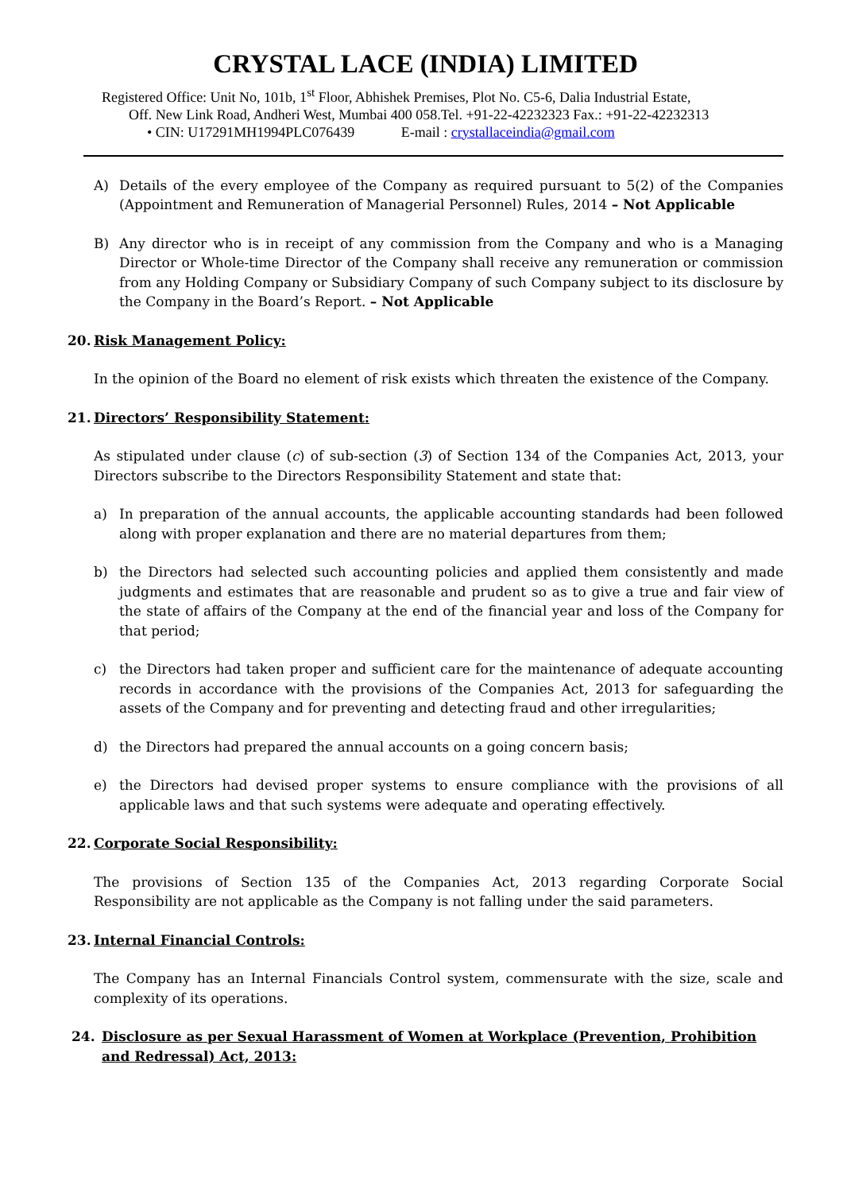CRYSTAL LACE (INDIA) LIMITED
Registered Office: Unit No, 101b, 1<sup>st</sup> Floor, Abhishek Premises, Plot No. C5-6, Dalia Industrial Estate,
Off. New Link Road, Andheri West, Mumbai 400 058.Tel. +91-22-42232323 Fax.: +91-22-42232313
• CIN: U17291MH1994PLC076439 E-mail : crystallaceindia@gmail.com
A) Details of the every employee of the Company as required pursuant to 5(2) of the Companies (Appointment and Remuneration of Managerial Personnel) Rules, 2014 – Not Applicable
B) Any director who is in receipt of any commission from the Company and who is a Managing Director or Whole-time Director of the Company shall receive any remuneration or commission from any Holding Company or Subsidiary Company of such Company subject to its disclosure by the Company in the Board’s Report. – Not Applicable
20. Risk Management Policy:
In the opinion of the Board no element of risk exists which threaten the existence of the Company.
21. Directors’ Responsibility Statement:
As stipulated under clause (c) of sub-section (3) of Section 134 of the Companies Act, 2013, your Directors subscribe to the Directors Responsibility Statement and state that:
a) In preparation of the annual accounts, the applicable accounting standards had been followed along with proper explanation and there are no material departures from them;
b) the Directors had selected such accounting policies and applied them consistently and made judgments and estimates that are reasonable and prudent so as to give a true and fair view of the state of affairs of the Company at the end of the financial year and loss of the Company for that period;
c) the Directors had taken proper and sufficient care for the maintenance of adequate accounting records in accordance with the provisions of the Companies Act, 2013 for safeguarding the assets of the Company and for preventing and detecting fraud and other irregularities;
d) the Directors had prepared the annual accounts on a going concern basis;
e) the Directors had devised proper systems to ensure compliance with the provisions of all applicable laws and that such systems were adequate and operating effectively.
22. Corporate Social Responsibility:
The provisions of Section 135 of the Companies Act, 2013 regarding Corporate Social Responsibility are not applicable as the Company is not falling under the said parameters.
23. Internal Financial Controls:
The Company has an Internal Financials Control system, commensurate with the size, scale and complexity of its operations.
24. Disclosure as per Sexual Harassment of Women at Workplace (Prevention, Prohibition and Redressal) Act, 2013: